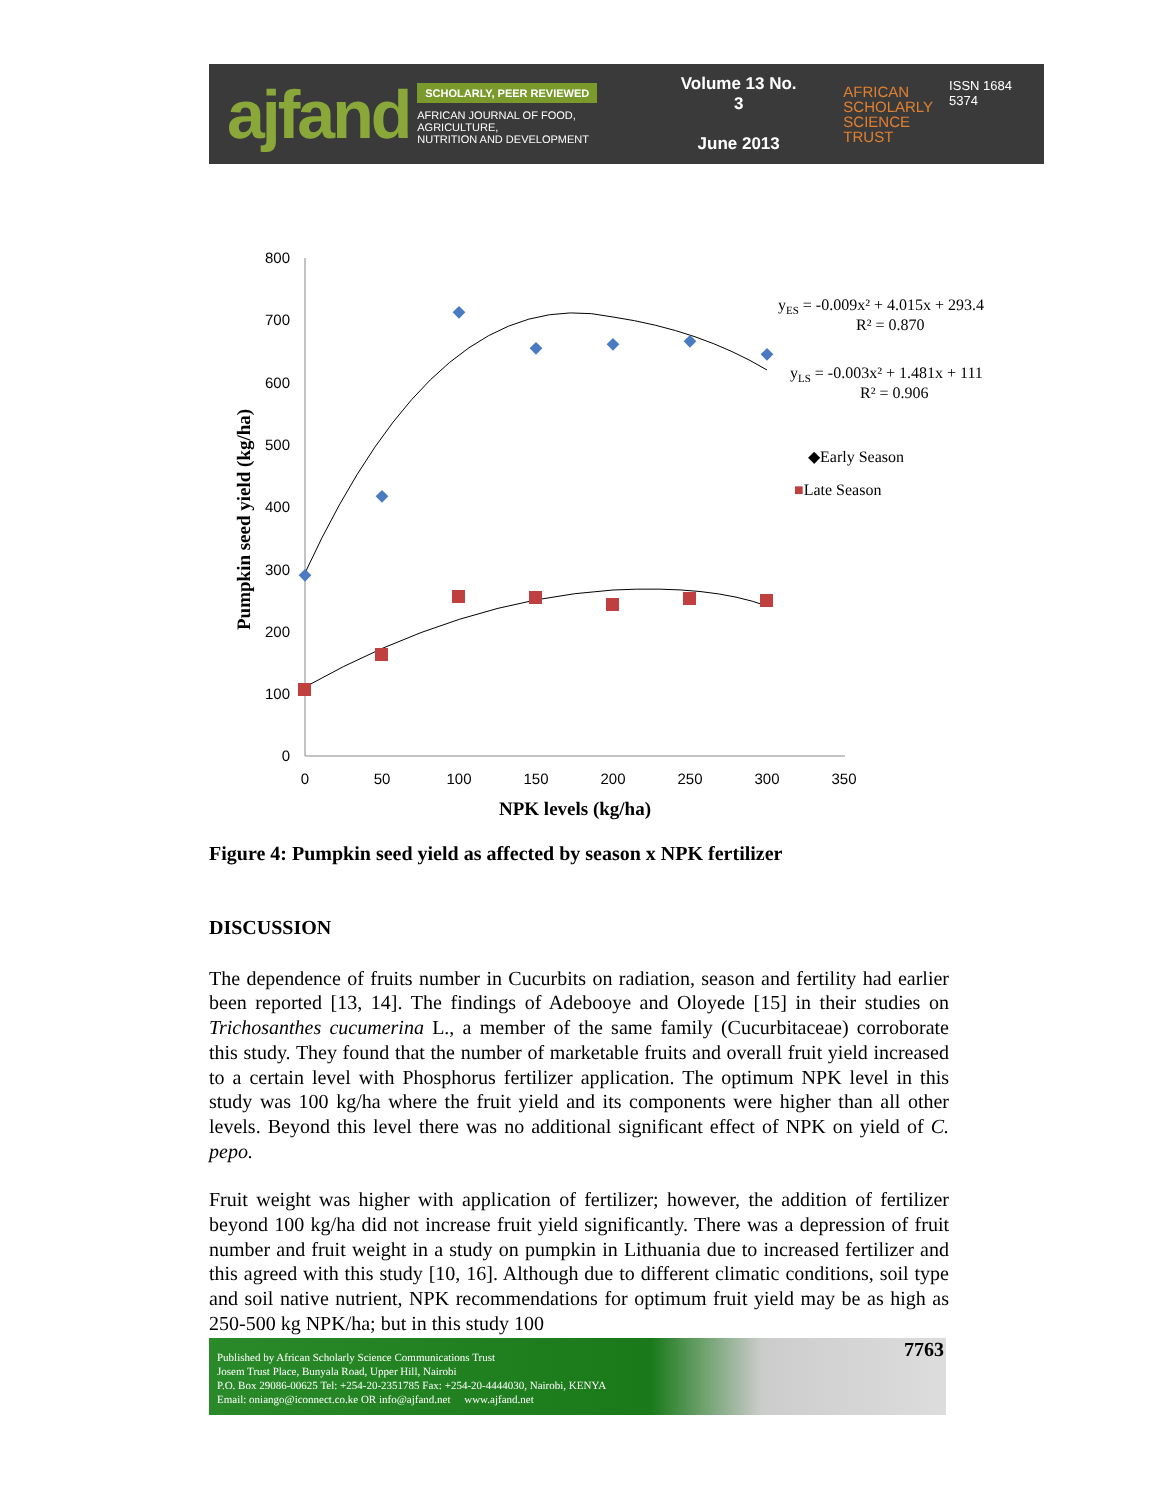ajfand
SCHOLARLY, PEER REVIEWED
AFRICAN JOURNAL OF FOOD, AGRICULTURE,
NUTRITION AND DEVELOPMENT
Volume 13 No. 3
June 2013
AFRICAN
SCHOLARLY
SCIENCE
TRUST
ISSN 1684 5374
800
700
600
500
400
300
200
100
0
0
50
100
150
200
250
300
350
NPK levels (kg/ha)
Pumpkin seed yield (kg/ha)
yES = -0.009x² + 4.015x + 293.4
R² = 0.870
yLS = -0.003x² + 1.481x + 111
R² = 0.906
◆Early Season
■Late Season
Figure 4: Pumpkin seed yield as affected by season x NPK fertilizer
DISCUSSION
The dependence of fruits number in Cucurbits on radiation, season and fertility had earlier been reported [13, 14]. The findings of Adebooye and Oloyede [15] in their studies on Trichosanthes cucumerina L., a member of the same family (Cucurbitaceae) corroborate this study. They found that the number of marketable fruits and overall fruit yield increased to a certain level with Phosphorus fertilizer application. The optimum NPK level in this study was 100 kg/ha where the fruit yield and its components were higher than all other levels. Beyond this level there was no additional significant effect of NPK on yield of C. pepo.
Fruit weight was higher with application of fertilizer; however, the addition of fertilizer beyond 100 kg/ha did not increase fruit yield significantly. There was a depression of fruit number and fruit weight in a study on pumpkin in Lithuania due to increased fertilizer and this agreed with this study [10, 16]. Although due to different climatic conditions, soil type and soil native nutrient, NPK recommendations for optimum fruit yield may be as high as 250-500 kg NPK/ha; but in this study 100
Published by African Scholarly Science Communications Trust
Josem Trust Place, Bunyala Road, Upper Hill, Nairobi
P.O. Box 29086-00625 Tel: +254-20-2351785 Fax: +254-20-4444030, Nairobi, KENYA
Email: oniango@iconnect.co.ke OR info@ajfand.net www.ajfand.net
7763